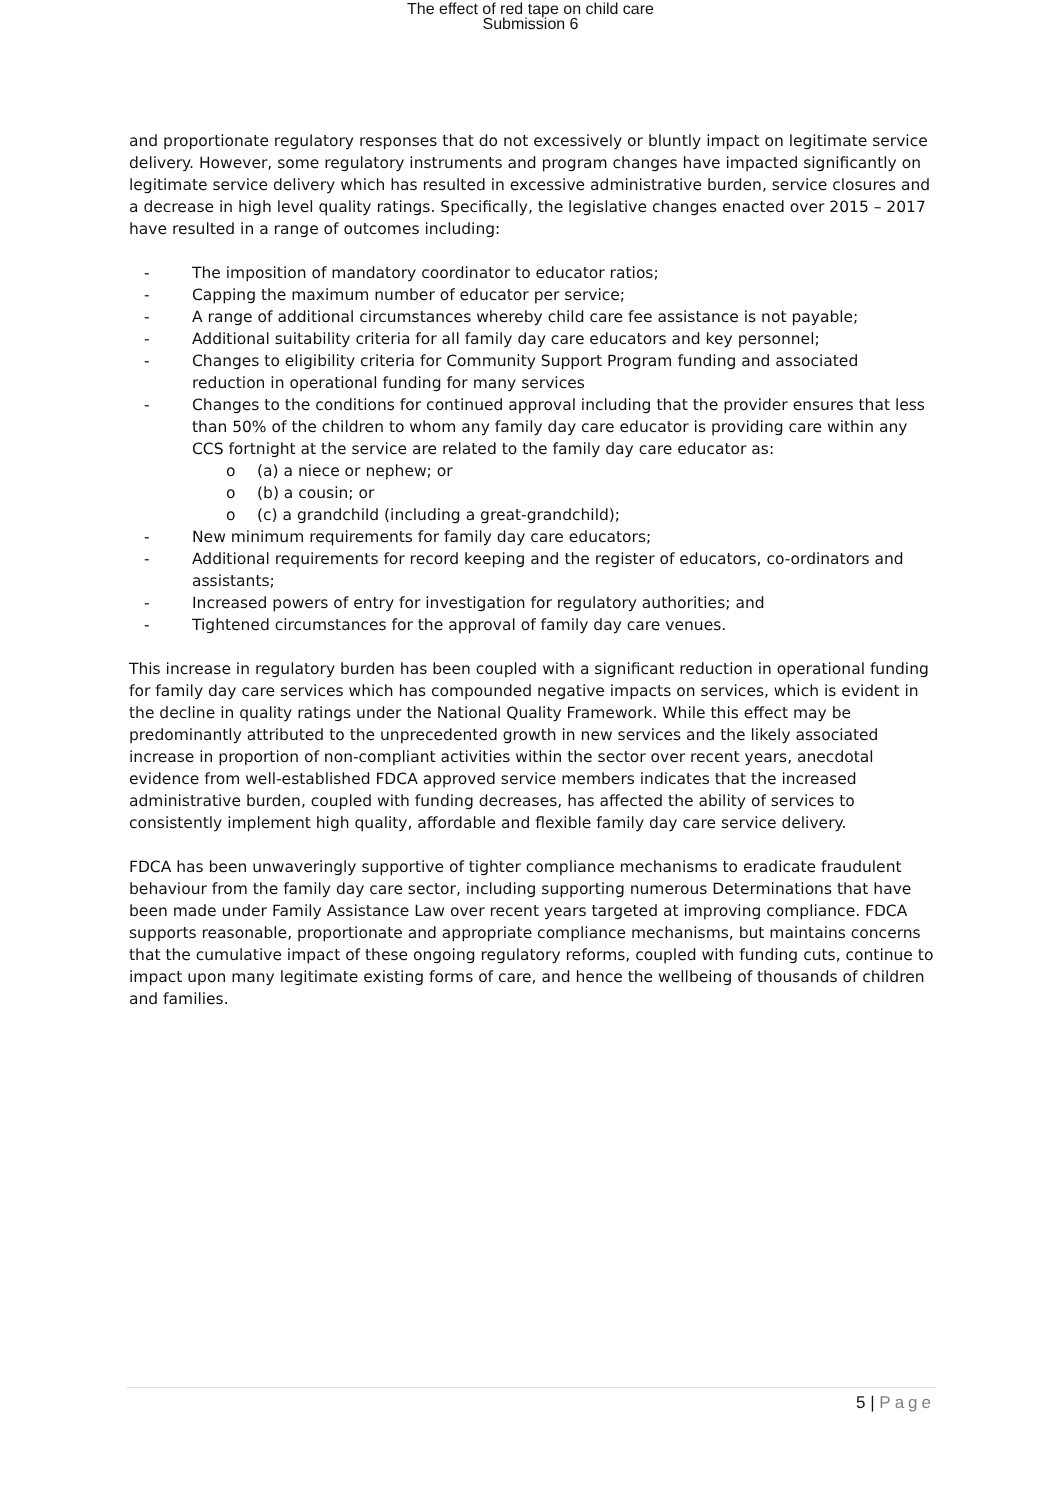The effect of red tape on child care
Submission 6
and proportionate regulatory responses that do not excessively or bluntly impact on legitimate service delivery. However, some regulatory instruments and program changes have impacted significantly on legitimate service delivery which has resulted in excessive administrative burden, service closures and a decrease in high level quality ratings. Specifically, the legislative changes enacted over 2015 – 2017 have resulted in a range of outcomes including:
- The imposition of mandatory coordinator to educator ratios;
- Capping the maximum number of educator per service;
- A range of additional circumstances whereby child care fee assistance is not payable;
- Additional suitability criteria for all family day care educators and key personnel;
- Changes to eligibility criteria for Community Support Program funding and associated reduction in operational funding for many services
- Changes to the conditions for continued approval including that the provider ensures that less than 50% of the children to whom any family day care educator is providing care within any CCS fortnight at the service are related to the family day care educator as:
o (a) a niece or nephew; or
o (b) a cousin; or
o (c) a grandchild (including a great-grandchild);
- New minimum requirements for family day care educators;
- Additional requirements for record keeping and the register of educators, co-ordinators and assistants;
- Increased powers of entry for investigation for regulatory authorities; and
- Tightened circumstances for the approval of family day care venues.
This increase in regulatory burden has been coupled with a significant reduction in operational funding for family day care services which has compounded negative impacts on services, which is evident in the decline in quality ratings under the National Quality Framework. While this effect may be predominantly attributed to the unprecedented growth in new services and the likely associated increase in proportion of non-compliant activities within the sector over recent years, anecdotal evidence from well-established FDCA approved service members indicates that the increased administrative burden, coupled with funding decreases, has affected the ability of services to consistently implement high quality, affordable and flexible family day care service delivery.
FDCA has been unwaveringly supportive of tighter compliance mechanisms to eradicate fraudulent behaviour from the family day care sector, including supporting numerous Determinations that have been made under Family Assistance Law over recent years targeted at improving compliance. FDCA supports reasonable, proportionate and appropriate compliance mechanisms, but maintains concerns that the cumulative impact of these ongoing regulatory reforms, coupled with funding cuts, continue to impact upon many legitimate existing forms of care, and hence the wellbeing of thousands of children and families.
5 | Page